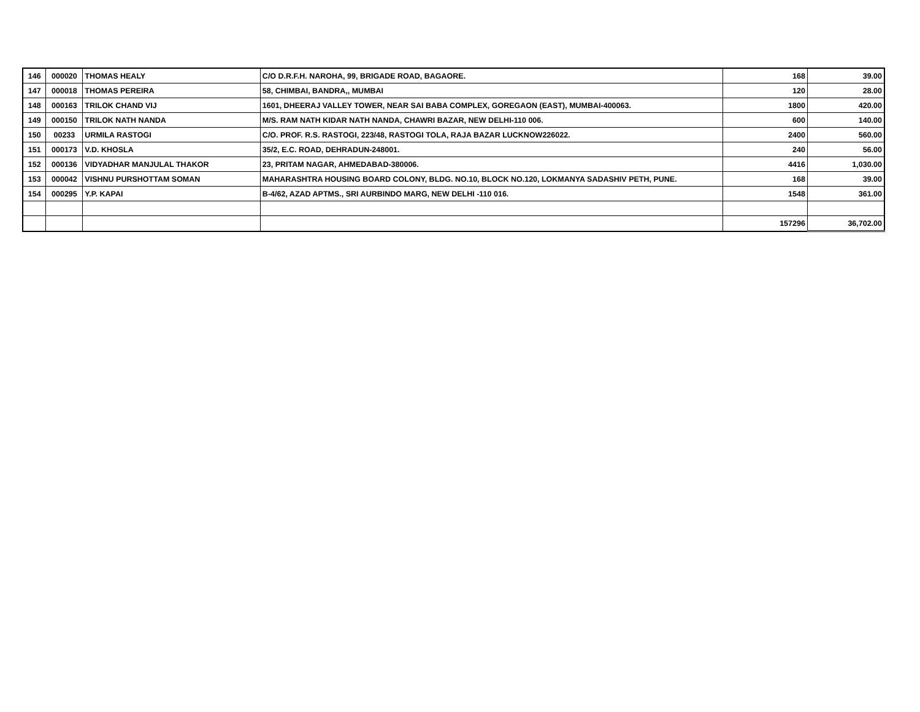| 146 | 000020 | THOMAS HEALY | C/O D.R.F.H. NAROHA, 99, BRIGADE ROAD, BAGAORE. | 168 | 39.00 |
| 147 | 000018 | THOMAS PEREIRA | 58, CHIMBAI, BANDRA,, MUMBAI | 120 | 28.00 |
| 148 | 000163 | TRILOK CHAND VIJ | 1601, DHEERAJ VALLEY TOWER, NEAR SAI BABA COMPLEX, GOREGAON (EAST), MUMBAI-400063. | 1800 | 420.00 |
| 149 | 000150 | TRILOK NATH NANDA | M/S. RAM NATH KIDAR NATH NANDA, CHAWRI BAZAR, NEW DELHI-110 006. | 600 | 140.00 |
| 150 | 00233 | URMILA RASTOGI | C/O. PROF. R.S. RASTOGI, 223/48, RASTOGI TOLA, RAJA BAZAR LUCKNOW226022. | 2400 | 560.00 |
| 151 | 000173 | V.D. KHOSLA | 35/2, E.C. ROAD, DEHRADUN-248001. | 240 | 56.00 |
| 152 | 000136 | VIDYADHAR MANJULAL THAKOR | 23, PRITAM NAGAR, AHMEDABAD-380006. | 4416 | 1,030.00 |
| 153 | 000042 | VISHNU PURSHOTTAM SOMAN | MAHARASHTRA HOUSING BOARD COLONY, BLDG. NO.10, BLOCK NO.120, LOKMANYA SADASHIV PETH, PUNE. | 168 | 39.00 |
| 154 | 000295 | Y.P. KAPAI | B-4/62, AZAD APTMS., SRI AURBINDO MARG, NEW DELHI -110 016. | 1548 | 361.00 |
| | | | | 157296 | 36,702.00 |